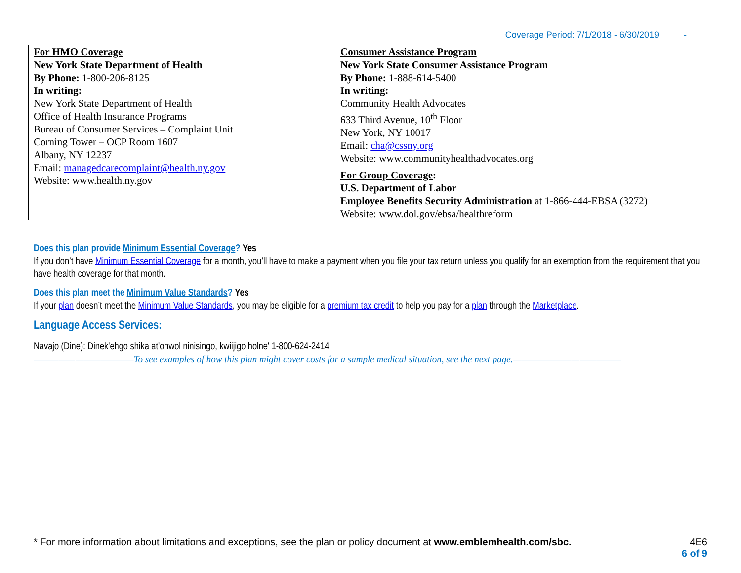Coverage Period: 7/1/2018 - 6/30/2019 -
| For HMO Coverage New York State Department of Health By Phone: 1-800-206-8125 In writing: New York State Department of Health Office of Health Insurance Programs Bureau of Consumer Services – Complaint Unit Corning Tower – OCP Room 1607 Albany, NY 12237 Email: managedcarecomplaint@health.ny.gov Website: www.health.ny.gov | Consumer Assistance Program New York State Consumer Assistance Program By Phone: 1-888-614-5400 In writing: Community Health Advocates 633 Third Avenue, 10<sup>th</sup> Floor New York, NY 10017 Email: cha@cssny.org Website: www.communityhealthadvocates.org For Group Coverage : U.S. Department of Labor Employee Benefits Security Administration at 1-866-444-EBSA (3272) Website: www.dol.gov/ebsa/healthreform |
Does this plan provide Minimum Essential Coverage? Yes
If you don’t have Minimum Essential Coverage for a month, you’ll have to make a payment when you file your tax return unless you qualify for an exemption from the requirement that you have health coverage for that month.
Does this plan meet the Minimum Value Standards? Yes
If your plan doesn’t meet the Minimum Value Standards, you may be eligible for a premium tax credit to help you pay for a plan through the Marketplace.
Language Access Services:
Navajo (Dine): Dinek'ehgo shika at'ohwol ninisingo, kwiijigo holne' 1-800-624-2414
————————————To see examples of how this plan might cover costs for a sample medical situation, see the next page.—————————————
* For more information about limitations and exceptions, see the plan or policy document at www.emblemhealth.com/sbc.
4E6
6 of 9